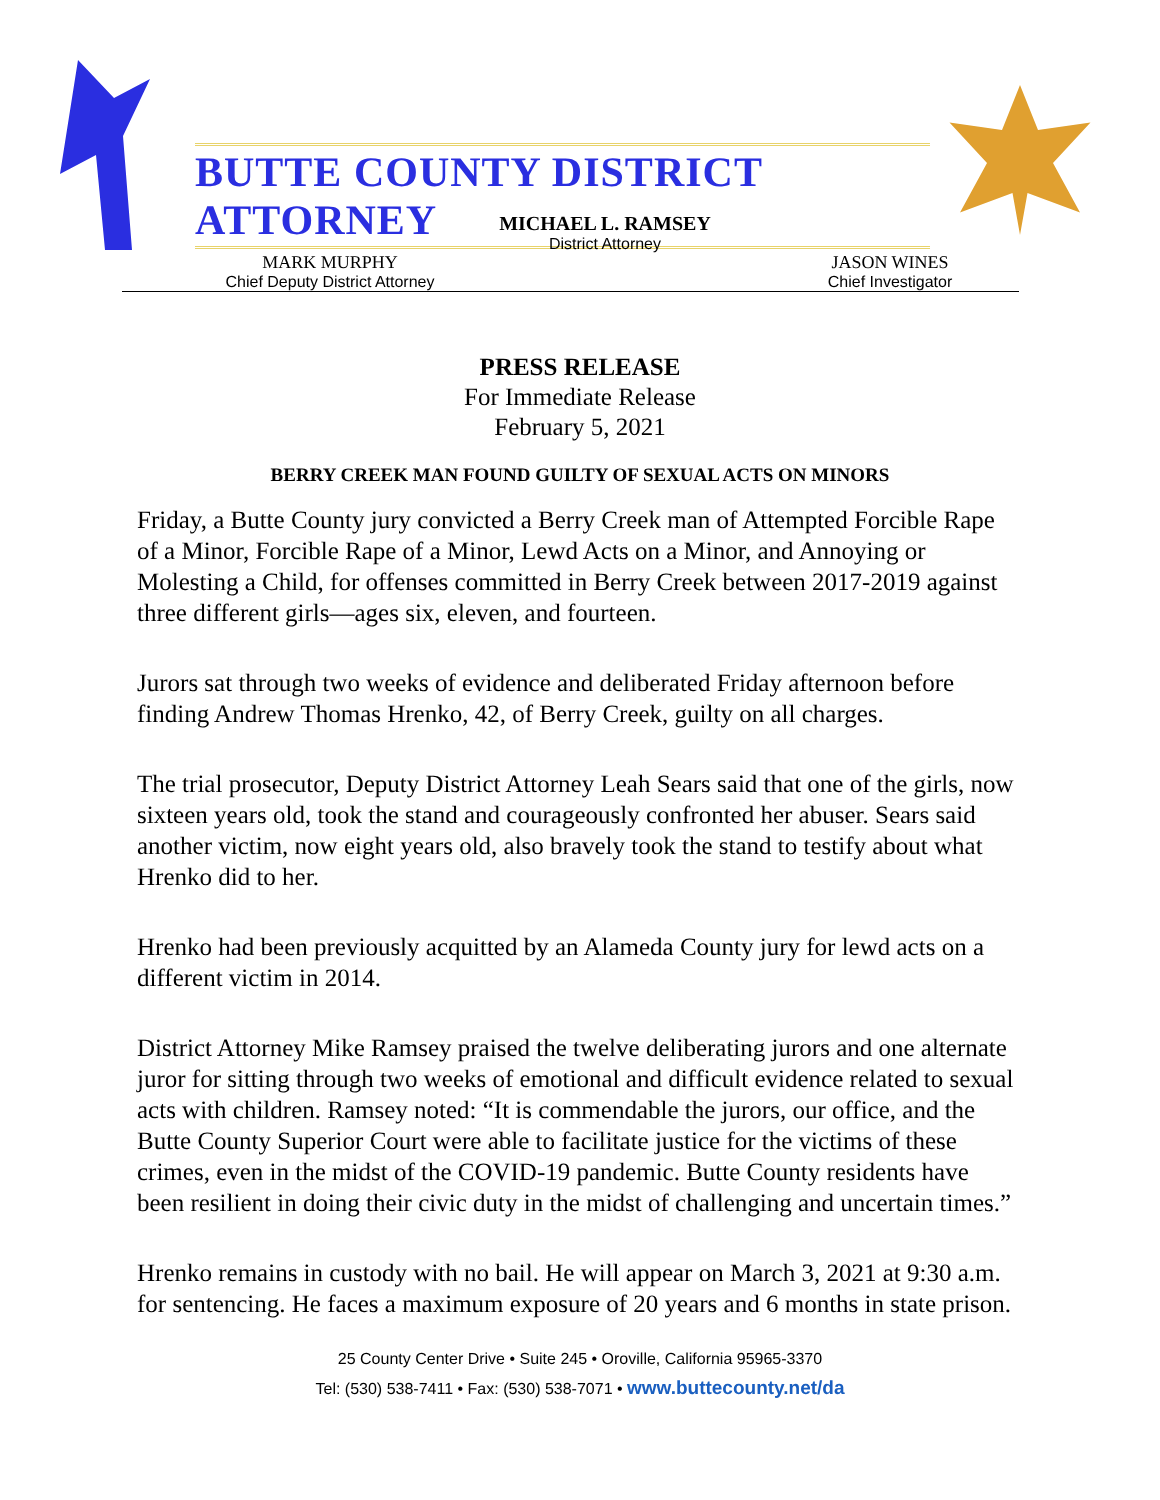BUTTE COUNTY DISTRICT ATTORNEY
MICHAEL L. RAMSEY
District Attorney
MARK MURPHY
Chief Deputy District Attorney
JASON WINES
Chief Investigator
PRESS RELEASE
For Immediate Release
February 5, 2021
BERRY CREEK MAN FOUND GUILTY OF SEXUAL ACTS ON MINORS
Friday, a Butte County jury convicted a Berry Creek man of Attempted Forcible Rape of a Minor, Forcible Rape of a Minor, Lewd Acts on a Minor, and Annoying or Molesting a Child, for offenses committed in Berry Creek between 2017-2019 against three different girls—ages six, eleven, and fourteen.
Jurors sat through two weeks of evidence and deliberated Friday afternoon before finding Andrew Thomas Hrenko, 42, of Berry Creek, guilty on all charges.
The trial prosecutor, Deputy District Attorney Leah Sears said that one of the girls, now sixteen years old, took the stand and courageously confronted her abuser. Sears said another victim, now eight years old, also bravely took the stand to testify about what Hrenko did to her.
Hrenko had been previously acquitted by an Alameda County jury for lewd acts on a different victim in 2014.
District Attorney Mike Ramsey praised the twelve deliberating jurors and one alternate juror for sitting through two weeks of emotional and difficult evidence related to sexual acts with children. Ramsey noted: “It is commendable the jurors, our office, and the Butte County Superior Court were able to facilitate justice for the victims of these crimes, even in the midst of the COVID-19 pandemic. Butte County residents have been resilient in doing their civic duty in the midst of challenging and uncertain times.”
Hrenko remains in custody with no bail. He will appear on March 3, 2021 at 9:30 a.m. for sentencing. He faces a maximum exposure of 20 years and 6 months in state prison.
25 County Center Drive • Suite 245 • Oroville, California 95965-3370
Tel: (530) 538-7411 • Fax: (530) 538-7071 • www.buttecounty.net/da